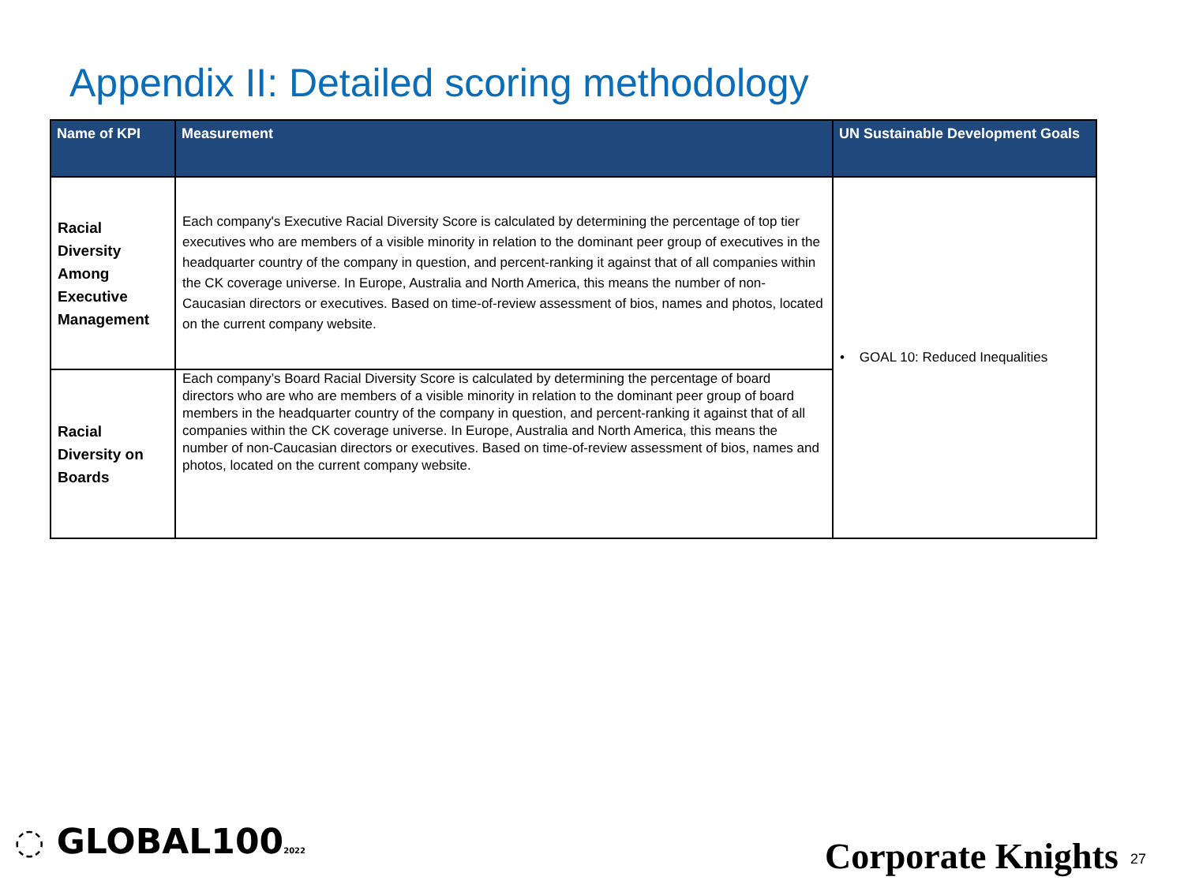Appendix II: Detailed scoring methodology
| Name of KPI | Measurement | UN Sustainable Development Goals |
| --- | --- | --- |
| Racial Diversity Among Executive Management | Each company's Executive Racial Diversity Score is calculated by determining the percentage of top tier executives who are members of a visible minority in relation to the dominant peer group of executives in the headquarter country of the company in question, and percent-ranking it against that of all companies within the CK coverage universe. In Europe, Australia and North America, this means the number of non-Caucasian directors or executives. Based on time-of-review assessment of bios, names and photos, located on the current company website. | • GOAL 10: Reduced Inequalities |
| Racial Diversity on Boards | Each company’s Board Racial Diversity Score is calculated by determining the percentage of board directors who are who are members of a visible minority in relation to the dominant peer group of board members in the headquarter country of the company in question, and percent-ranking it against that of all companies within the CK coverage universe. In Europe, Australia and North America, this means the number of non-Caucasian directors or executives. Based on time-of-review assessment of bios, names and photos, located on the current company website. | |
◌ GLOBAL1002022 Corporate Knights 27